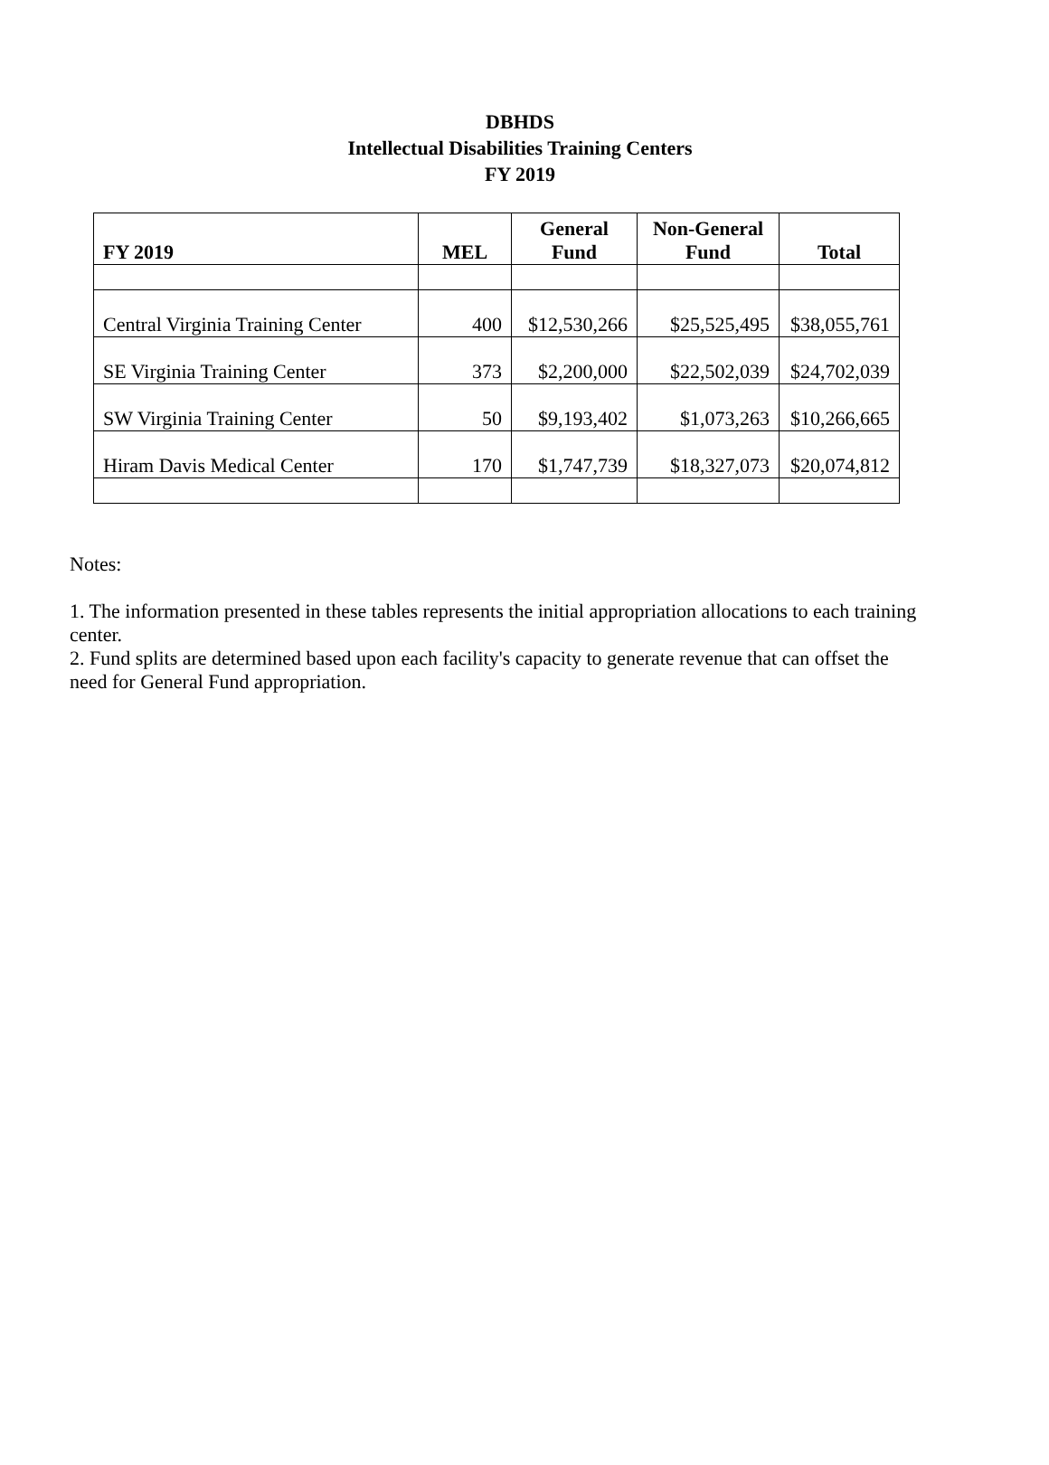DBHDS
Intellectual Disabilities Training Centers
FY 2019
| FY 2019 | MEL | General Fund | Non-General Fund | Total |
| --- | --- | --- | --- | --- |
| Central Virginia Training Center | 400 | $12,530,266 | $25,525,495 | $38,055,761 |
| SE Virginia Training Center | 373 | $2,200,000 | $22,502,039 | $24,702,039 |
| SW Virginia Training Center | 50 | $9,193,402 | $1,073,263 | $10,266,665 |
| Hiram Davis Medical Center | 170 | $1,747,739 | $18,327,073 | $20,074,812 |
Notes:
1. The information presented in these tables represents the initial appropriation allocations to each training center.
2. Fund splits are determined based upon each facility's capacity to generate revenue that can offset the need for General Fund appropriation.